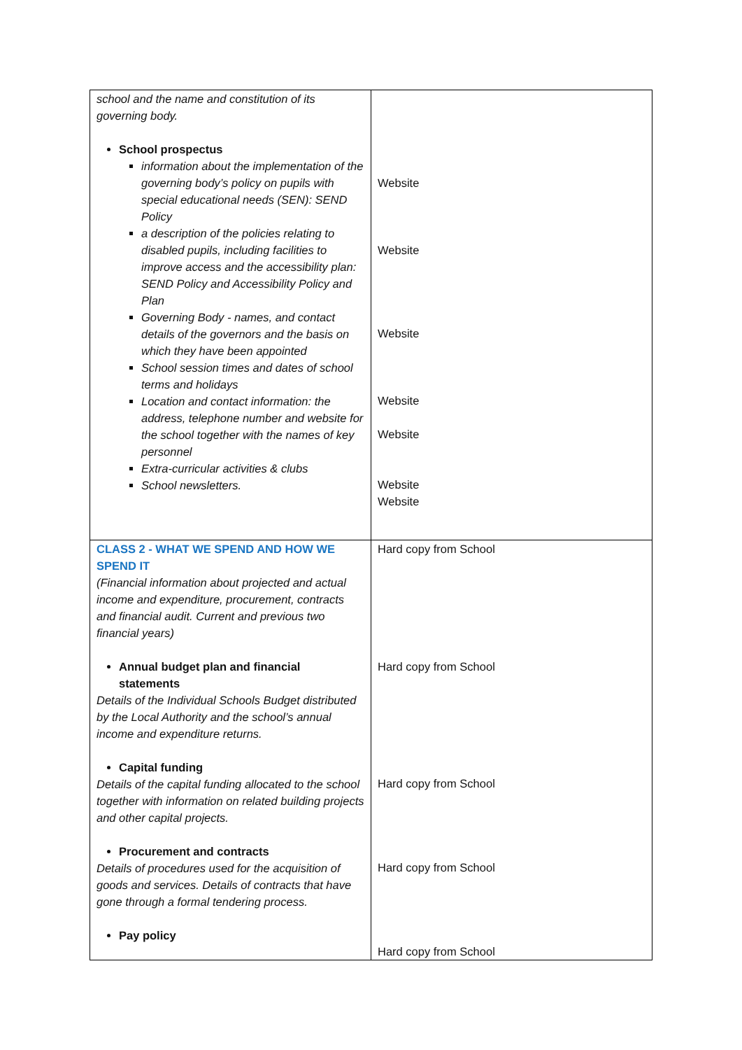| school and the name and constitution of its governing body. School prospectus information about the implementation of the governing body’s policy on pupils with special educational needs (SEN): SEND Policy a description of the policies relating to disabled pupils, including facilities to improve access and the accessibility plan: SEND Policy and Accessibility Policy and Plan Governing Body - names, and contact details of the governors and the basis on which they have been appointed School session times and dates of school terms and holidays Location and contact information: the address, telephone number and website for the school together with the names of key personnel Extra-curricular activities & clubs School newsletters. | Website Website Website Website Website Website Website |
| CLASS 2 - WHAT WE SPEND AND HOW WE SPEND IT (Financial information about projected and actual income and expenditure, procurement, contracts and financial audit. Current and previous two financial years) Annual budget plan and financial statements Details of the Individual Schools Budget distributed by the Local Authority and the school’s annual income and expenditure returns. Capital funding Details of the capital funding allocated to the school together with information on related building projects and other capital projects. Procurement and contracts Details of procedures used for the acquisition of goods and services. Details of contracts that have gone through a formal tendering process. Pay policy | Hard copy from School Hard copy from School Hard copy from School Hard copy from School Hard copy from School |